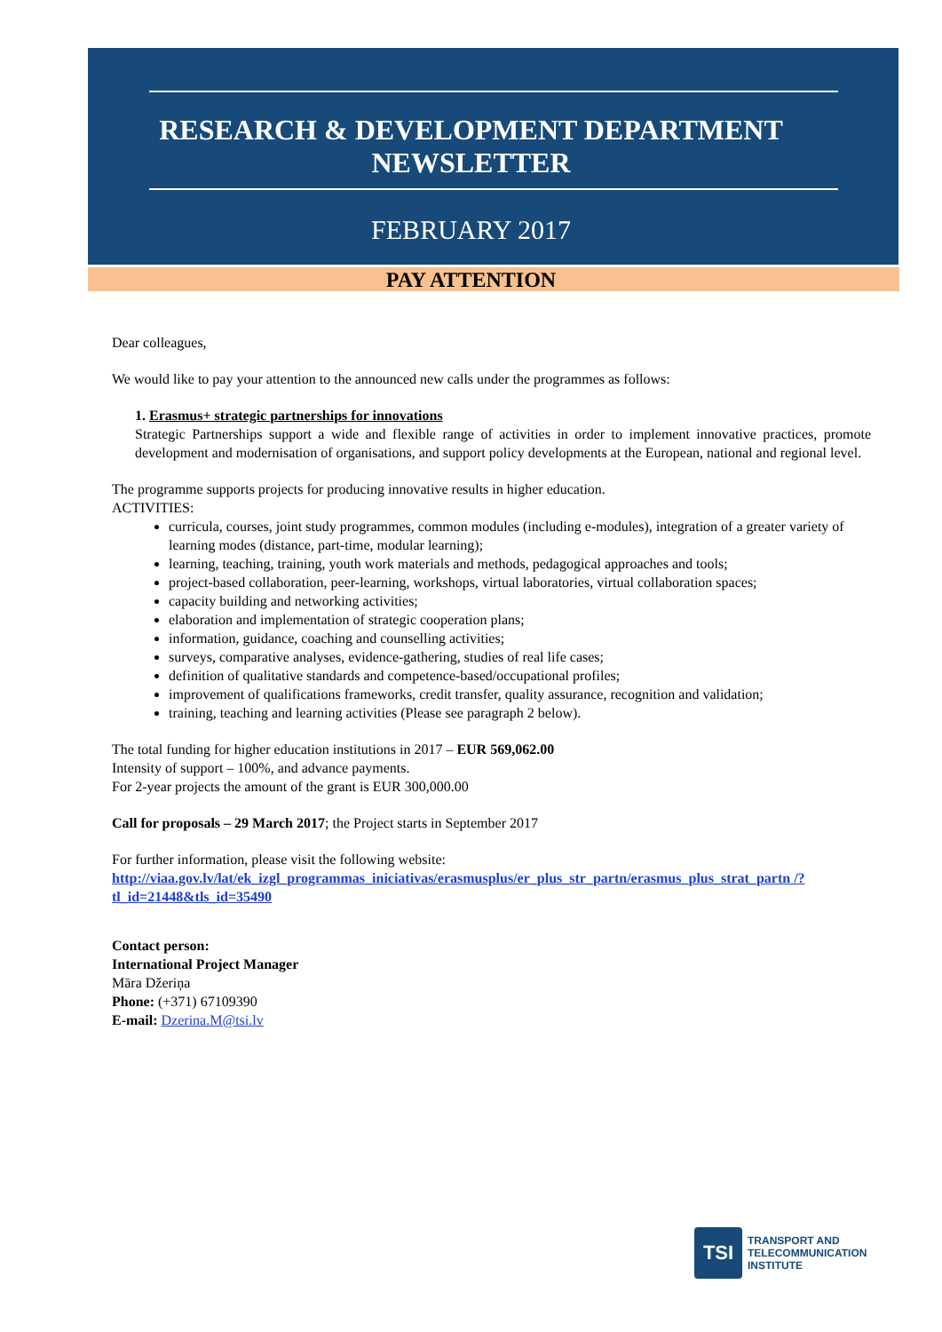RESEARCH & DEVELOPMENT DEPARTMENT NEWSLETTER
FEBRUARY 2017
PAY ATTENTION
Dear colleagues,
We would like to pay your attention to the announced new calls under the programmes as follows:
1. Erasmus+ strategic partnerships for innovations
Strategic Partnerships support a wide and flexible range of activities in order to implement innovative practices, promote development and modernisation of organisations, and support policy developments at the European, national and regional level.
The programme supports projects for producing innovative results in higher education.
ACTIVITIES:
curricula, courses, joint study programmes, common modules (including e-modules), integration of a greater variety of learning modes (distance, part-time, modular learning);
learning, teaching, training, youth work materials and methods, pedagogical approaches and tools;
project-based collaboration, peer-learning, workshops, virtual laboratories, virtual collaboration spaces;
capacity building and networking activities;
elaboration and implementation of strategic cooperation plans;
information, guidance, coaching and counselling activities;
surveys, comparative analyses, evidence-gathering, studies of real life cases;
definition of qualitative standards and competence-based/occupational profiles;
improvement of qualifications frameworks, credit transfer, quality assurance, recognition and validation;
training, teaching and learning activities (Please see paragraph 2 below).
The total funding for higher education institutions in 2017 – EUR 569,062.00
Intensity of support – 100%, and advance payments.
For 2-year projects the amount of the grant is EUR 300,000.00
Call for proposals – 29 March 2017; the Project starts in September 2017
For further information, please visit the following website:
http://viaa.gov.lv/lat/ek_izgl_programmas_iniciativas/erasmusplus/er_plus_str_partn/erasmus_plus_strat_partn /?tl_id=21448&tls_id=35490
Contact person:
International Project Manager
Māra Džeriņa
Phone: (+371) 67109390
E-mail: Dzerina.M@tsi.lv
TSI
TRANSPORT AND
TELECOMMUNICATION
INSTITUTE